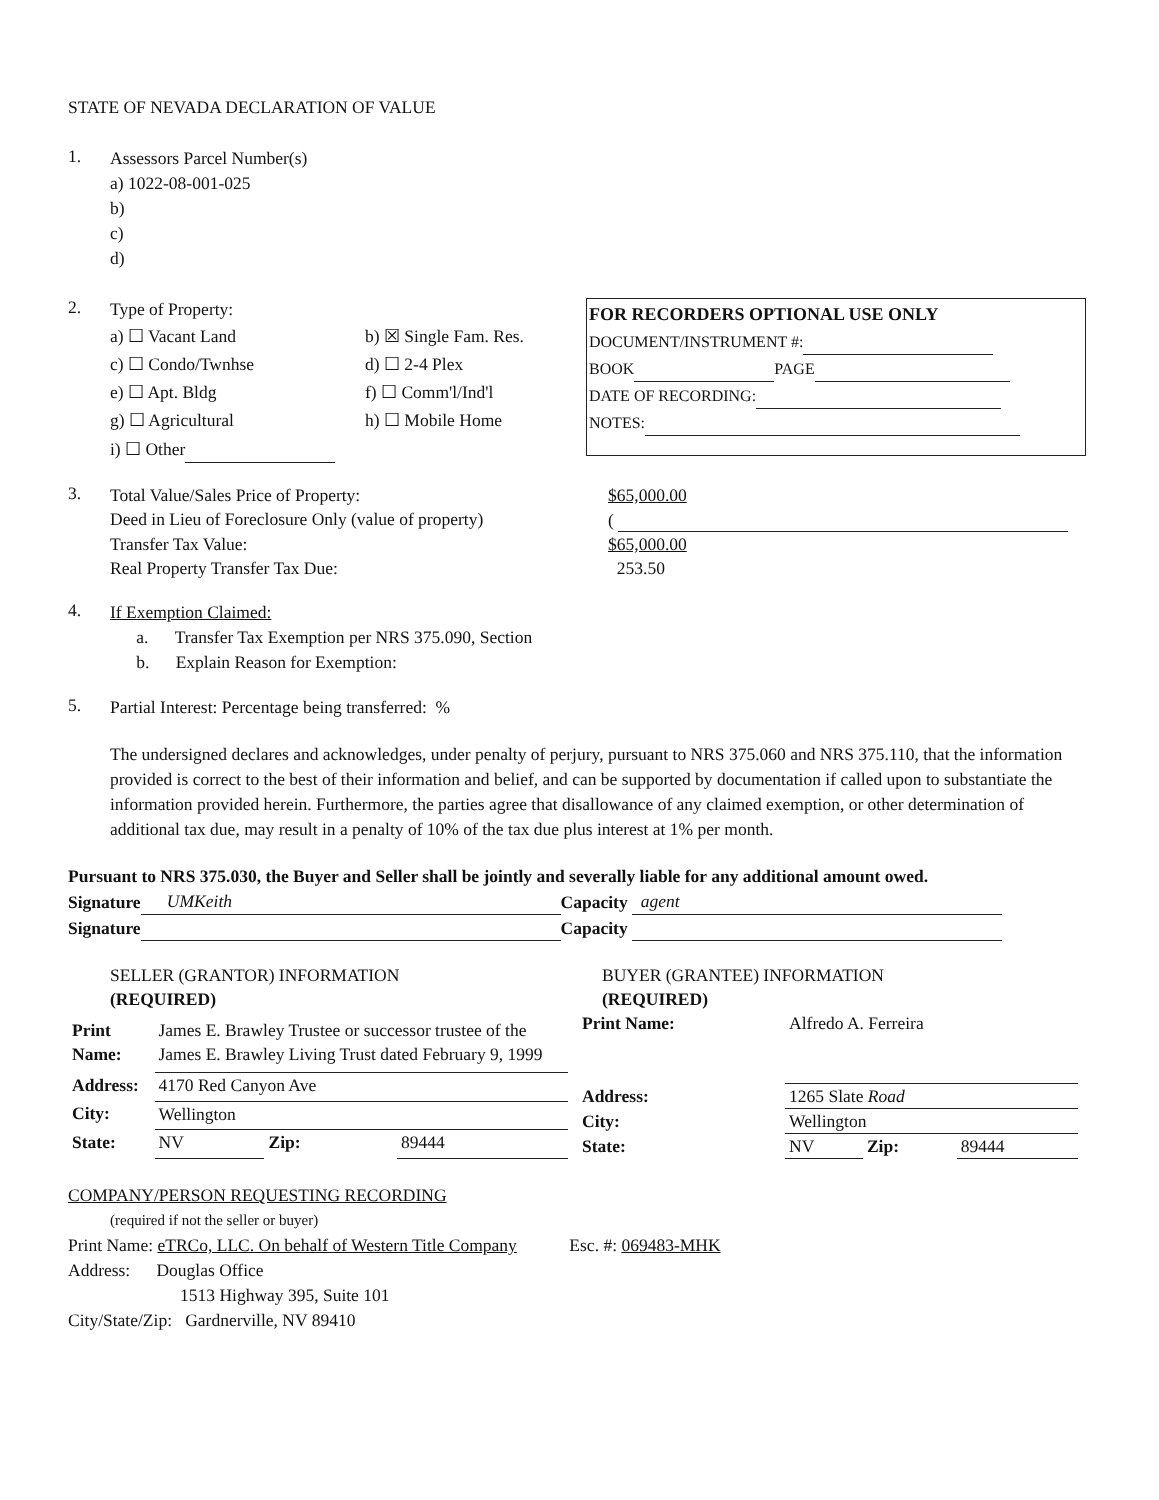STATE OF NEVADA DECLARATION OF VALUE
1.
Assessors Parcel Number(s)
a) 1022-08-001-025
b)
c)
d)
2.
Type of Property:
a) ☐ Vacant Land b) ☒ Single Fam. Res. c) ☐ Condo/Twnhse d) ☐ 2-4 Plex e) ☐ Apt. Bldg f) ☐ Comm'l/Ind'l g) ☐ Agricultural h) ☐ Mobile Home i) ☐ Other
FOR RECORDERS OPTIONAL USE ONLY
DOCUMENT/INSTRUMENT #:
BOOK PAGE
DATE OF RECORDING:
NOTES:
3.
| Total Value/Sales Price of Property: | $65,000.00 |
| Deed in Lieu of Foreclosure Only (value of property) | ( |
| Transfer Tax Value: | $65,000.00 |
| Real Property Transfer Tax Due: | 253.50 |
4.
If Exemption Claimed:
a. Transfer Tax Exemption per NRS 375.090, Section
b. Explain Reason for Exemption:
5.
Partial Interest: Percentage being transferred: %
The undersigned declares and acknowledges, under penalty of perjury, pursuant to NRS 375.060 and NRS 375.110, that the information provided is correct to the best of their information and belief, and can be supported by documentation if called upon to substantiate the information provided herein. Furthermore, the parties agree that disallowance of any claimed exemption, or other determination of additional tax due, may result in a penalty of 10% of the tax due plus interest at 1% per month.
Pursuant to NRS 375.030, the Buyer and Seller shall be jointly and severally liable for any additional amount owed.
Signature UMKeith Capacity agent
Signature Capacity
| SELLER (GRANTOR) INFORMATION (REQUIRED) | | | |
| Print Name: | James E. Brawley Trustee or successor trustee of the James E. Brawley Living Trust dated February 9, 1999 | | |
| Address: | 4170 Red Canyon Ave | | |
| City: | Wellington | | |
| State: | NV | Zip: | 89444 |
| BUYER (GRANTEE) INFORMATION (REQUIRED) | | | |
| Print Name: | Alfredo A. Ferreira | | |
| Address: | 1265 Slate Road | | |
| City: | Wellington | | |
| State: | NV | Zip: | 89444 |
COMPANY/PERSON REQUESTING RECORDING
(required if not the seller or buyer)
Print Name: eTRCo, LLC. On behalf of Western Title Company Esc. #: 069483-MHK
Address: Douglas Office
1513 Highway 395, Suite 101
City/State/Zip: Gardnerville, NV 89410